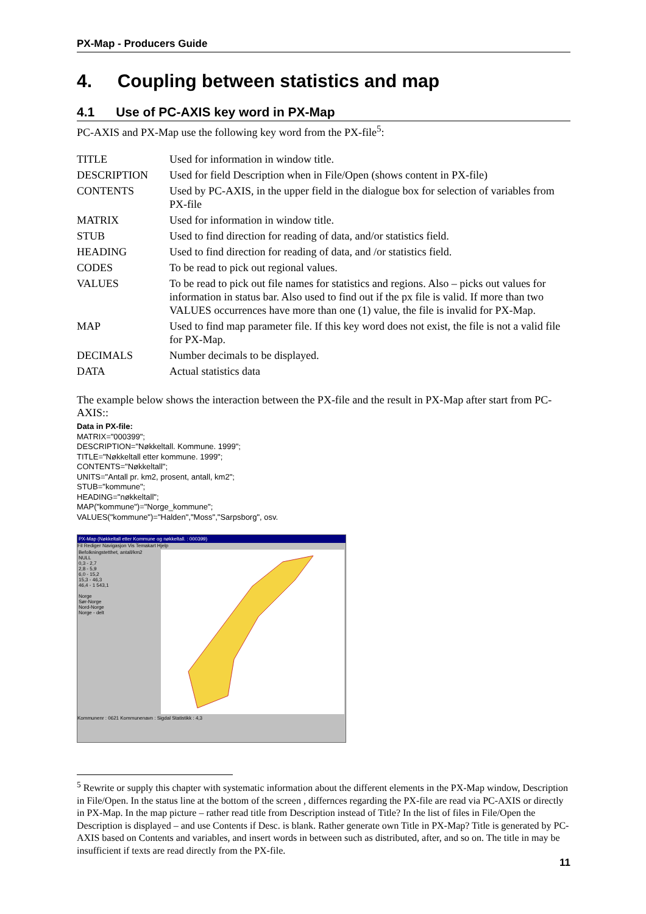PX-Map - Producers Guide
4. Coupling between statistics and map
4.1 Use of PC-AXIS key word in PX-Map
PC-AXIS and PX-Map use the following key word from the PX-file<sup>5</sup>:
| TITLE | Used for information in window title. |
| DESCRIPTION | Used for field Description when in File/Open (shows content in PX-file) |
| CONTENTS | Used by PC-AXIS, in the upper field in the dialogue box for selection of variables from PX-file |
| MATRIX | Used for information in window title. |
| STUB | Used to find direction for reading of data, and/or statistics field. |
| HEADING | Used to find direction for reading of data, and /or statistics field. |
| CODES | To be read to pick out regional values. |
| VALUES | To be read to pick out file names for statistics and regions. Also – picks out values for information in status bar. Also used to find out if the px file is valid. If more than two VALUES occurrences have more than one (1) value, the file is invalid for PX-Map. |
| MAP | Used to find map parameter file. If this key word does not exist, the file is not a valid file for PX-Map. |
| DECIMALS | Number decimals to be displayed. |
| DATA | Actual statistics data |
The example below shows the interaction between the PX-file and the result in PX-Map after start from PC-AXIS::
Data in PX-file:
MATRIX="000399";
DESCRIPTION="Nøkkeltall. Kommune. 1999";
TITLE="Nøkkeltall etter kommune. 1999";
CONTENTS="Nøkkeltall";
UNITS="Antall pr. km2, prosent, antall, km2";
STUB="kommune";
HEADING="nøkkeltall";
MAP("kommune")="Norge_kommune";
VALUES("kommune")="Halden","Moss","Sarpsborg", osv.
PX-Map (Nøkkeltall etter Kommune og nøkkeltall. : 000399)
Fil Rediger Navigasjon Vis Temakart Hjelp
Befolkningstetthet, antall/km2
NULL
0,3 - 2,7
2,8 - 5,9
6,0 - 15,2
15,3 - 46,3
46,4 - 1 543,1
Norge
Sør-Norge
Nord-Norge
Norge - delt
Kommunenr : 0621 Kommunenavn : Sigdal Statistikk : 4,3
<sup>5</sup> Rewrite or supply this chapter with systematic information about the different elements in the PX-Map window, Description in File/Open. In the status line at the bottom of the screen , differnces regarding the PX-file are read via PC-AXIS or directly in PX-Map. In the map picture – rather read title from Description instead of Title? In the list of files in File/Open the Description is displayed – and use Contents if Desc. is blank. Rather generate own Title in PX-Map? Title is generated by PC-AXIS based on Contents and variables, and insert words in between such as distributed, after, and so on. The title in may be insufficient if texts are read directly from the PX-file.
11